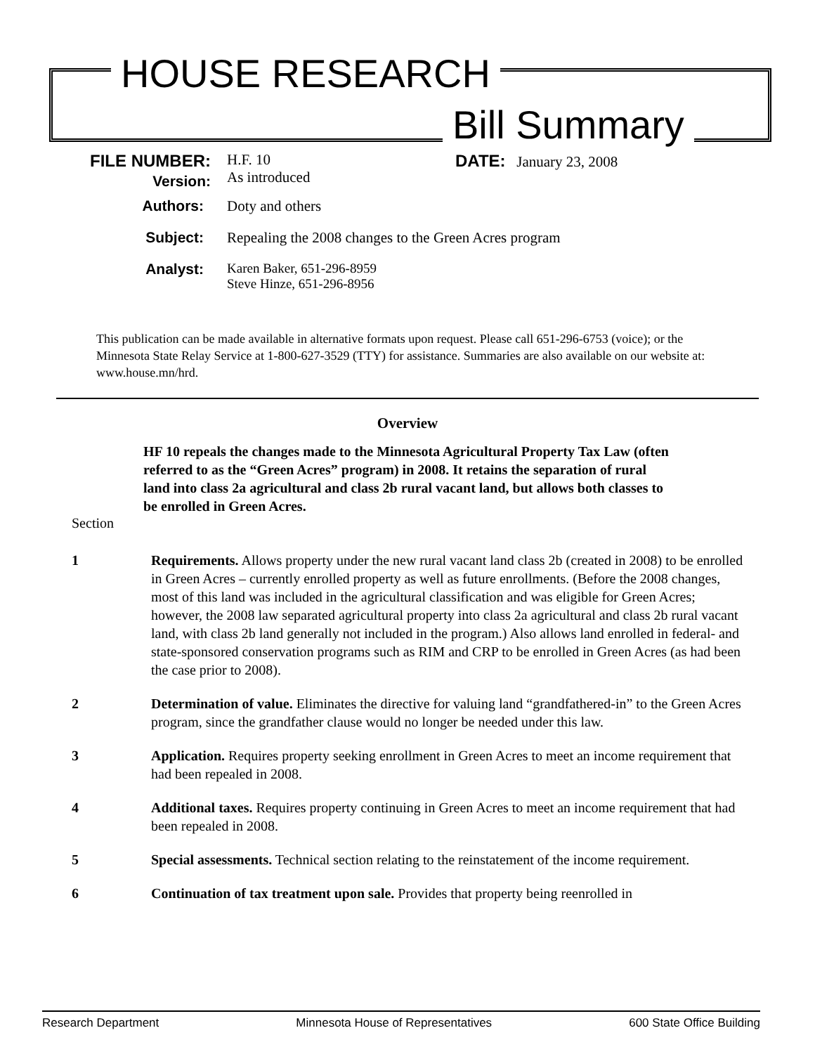HOUSE RESEARCH
Bill Summary
FILE NUMBER:
Version:
H.F. 10
As introduced
DATE: January 23, 2008
Authors: Doty and others
Subject: Repealing the 2008 changes to the Green Acres program
Analyst: Karen Baker, 651-296-8959
Steve Hinze, 651-296-8956
This publication can be made available in alternative formats upon request. Please call 651-296-6753 (voice); or the Minnesota State Relay Service at 1-800-627-3529 (TTY) for assistance. Summaries are also available on our website at: www.house.mn/hrd.
Overview
HF 10 repeals the changes made to the Minnesota Agricultural Property Tax Law (often referred to as the “Green Acres” program) in 2008. It retains the separation of rural land into class 2a agricultural and class 2b rural vacant land, but allows both classes to be enrolled in Green Acres.
Section
1 Requirements. Allows property under the new rural vacant land class 2b (created in 2008) to be enrolled in Green Acres – currently enrolled property as well as future enrollments. (Before the 2008 changes, most of this land was included in the agricultural classification and was eligible for Green Acres; however, the 2008 law separated agricultural property into class 2a agricultural and class 2b rural vacant land, with class 2b land generally not included in the program.) Also allows land enrolled in federal- and state-sponsored conservation programs such as RIM and CRP to be enrolled in Green Acres (as had been the case prior to 2008).
2 Determination of value. Eliminates the directive for valuing land “grandfathered-in” to the Green Acres program, since the grandfather clause would no longer be needed under this law.
3 Application. Requires property seeking enrollment in Green Acres to meet an income requirement that had been repealed in 2008.
4 Additional taxes. Requires property continuing in Green Acres to meet an income requirement that had been repealed in 2008.
5 Special assessments. Technical section relating to the reinstatement of the income requirement.
6 Continuation of tax treatment upon sale. Provides that property being reenrolled in
Research Department Minnesota House of Representatives 600 State Office Building